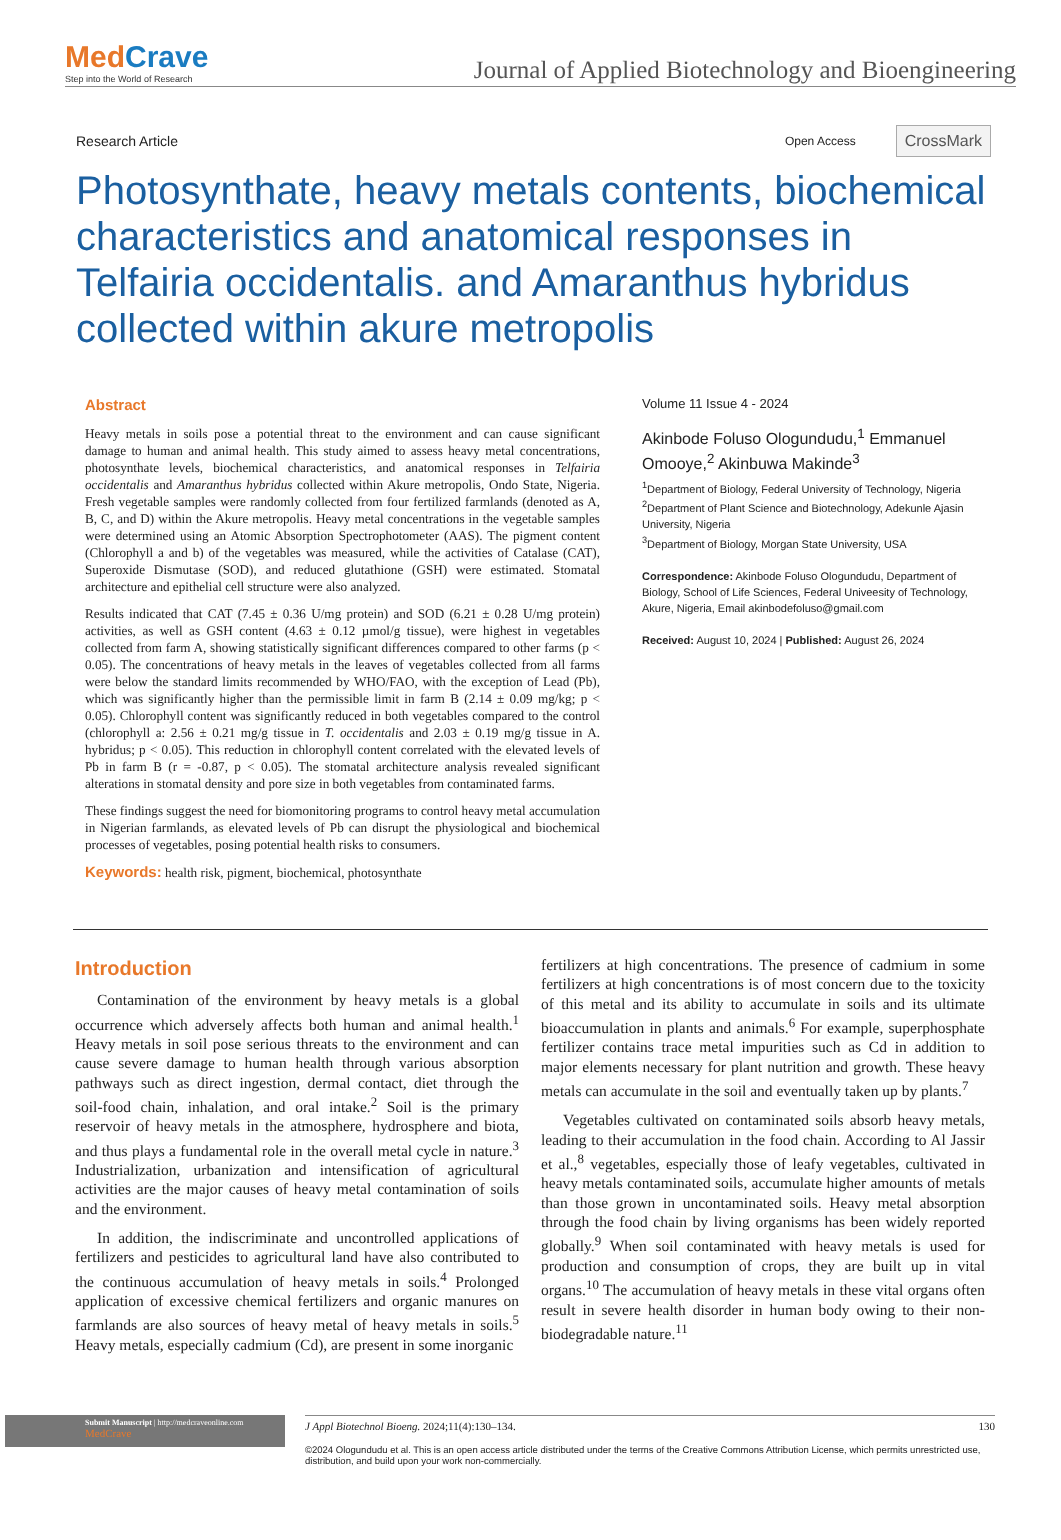MedCrave
Step into the World of Research
Journal of Applied Biotechnology and Bioengineering
Research Article
Open Access CrossMark
Photosynthate, heavy metals contents, biochemical characteristics and anatomical responses in Telfairia occidentalis. and Amaranthus hybridus collected within akure metropolis
Abstract
Heavy metals in soils pose a potential threat to the environment and can cause significant damage to human and animal health. This study aimed to assess heavy metal concentrations, photosynthate levels, biochemical characteristics, and anatomical responses in Telfairia occidentalis and Amaranthus hybridus collected within Akure metropolis, Ondo State, Nigeria. Fresh vegetable samples were randomly collected from four fertilized farmlands (denoted as A, B, C, and D) within the Akure metropolis. Heavy metal concentrations in the vegetable samples were determined using an Atomic Absorption Spectrophotometer (AAS). The pigment content (Chlorophyll a and b) of the vegetables was measured, while the activities of Catalase (CAT), Superoxide Dismutase (SOD), and reduced glutathione (GSH) were estimated. Stomatal architecture and epithelial cell structure were also analyzed.
Results indicated that CAT (7.45 ± 0.36 U/mg protein) and SOD (6.21 ± 0.28 U/mg protein) activities, as well as GSH content (4.63 ± 0.12 µmol/g tissue), were highest in vegetables collected from farm A, showing statistically significant differences compared to other farms (p < 0.05). The concentrations of heavy metals in the leaves of vegetables collected from all farms were below the standard limits recommended by WHO/FAO, with the exception of Lead (Pb), which was significantly higher than the permissible limit in farm B (2.14 ± 0.09 mg/kg; p < 0.05). Chlorophyll content was significantly reduced in both vegetables compared to the control (chlorophyll a: 2.56 ± 0.21 mg/g tissue in T. occidentalis and 2.03 ± 0.19 mg/g tissue in A. hybridus; p < 0.05). This reduction in chlorophyll content correlated with the elevated levels of Pb in farm B (r = -0.87, p < 0.05). The stomatal architecture analysis revealed significant alterations in stomatal density and pore size in both vegetables from contaminated farms.
These findings suggest the need for biomonitoring programs to control heavy metal accumulation in Nigerian farmlands, as elevated levels of Pb can disrupt the physiological and biochemical processes of vegetables, posing potential health risks to consumers.
Keywords: health risk, pigment, biochemical, photosynthate
Volume 11 Issue 4 - 2024
Akinbode Foluso Ologundudu,<sup>1</sup> Emmanuel Omooye,<sup>2</sup> Akinbuwa Makinde<sup>3</sup>
<sup>1</sup> Department of Biology, Federal University of Technology, Nigeria
<sup>2</sup> Department of Plant Science and Biotechnology, Adekunle Ajasin University, Nigeria
<sup>3</sup> Department of Biology, Morgan State University, USA
Correspondence: Akinbode Foluso Ologundudu, Department of Biology, School of Life Sciences, Federal Univeesity of Technology, Akure, Nigeria, Email akinbodefoluso@gmail.com
Received: August 10, 2024 | Published: August 26, 2024
Introduction
Contamination of the environment by heavy metals is a global occurrence which adversely affects both human and animal health.<sup>1</sup> Heavy metals in soil pose serious threats to the environment and can cause severe damage to human health through various absorption pathways such as direct ingestion, dermal contact, diet through the soil-food chain, inhalation, and oral intake.<sup>2</sup> Soil is the primary reservoir of heavy metals in the atmosphere, hydrosphere and biota, and thus plays a fundamental role in the overall metal cycle in nature.<sup>3</sup> Industrialization, urbanization and intensification of agricultural activities are the major causes of heavy metal contamination of soils and the environment.
In addition, the indiscriminate and uncontrolled applications of fertilizers and pesticides to agricultural land have also contributed to the continuous accumulation of heavy metals in soils.<sup>4</sup> Prolonged application of excessive chemical fertilizers and organic manures on farmlands are also sources of heavy metal of heavy metals in soils.<sup>5</sup> Heavy metals, especially cadmium (Cd), are present in some inorganic
fertilizers at high concentrations. The presence of cadmium in some fertilizers at high concentrations is of most concern due to the toxicity of this metal and its ability to accumulate in soils and its ultimate bioaccumulation in plants and animals.<sup>6</sup> For example, superphosphate fertilizer contains trace metal impurities such as Cd in addition to major elements necessary for plant nutrition and growth. These heavy metals can accumulate in the soil and eventually taken up by plants.<sup>7</sup>
Vegetables cultivated on contaminated soils absorb heavy metals, leading to their accumulation in the food chain. According to Al Jassir et al.,<sup>8</sup> vegetables, especially those of leafy vegetables, cultivated in heavy metals contaminated soils, accumulate higher amounts of metals than those grown in uncontaminated soils. Heavy metal absorption through the food chain by living organisms has been widely reported globally.<sup>9</sup> When soil contaminated with heavy metals is used for production and consumption of crops, they are built up in vital organs.<sup>10</sup> The accumulation of heavy metals in these vital organs often result in severe health disorder in human body owing to their non-biodegradable nature.<sup>11</sup>
Submit Manuscript | http://medcraveonline.com
MedCrave
J Appl Biotechnol Bioeng. 2024;11(4):130‒134. 130
©2024 Ologundudu et al. This is an open access article distributed under the terms of the Creative Commons Attribution License, which permits unrestricted use, distribution, and build upon your work non-commercially.